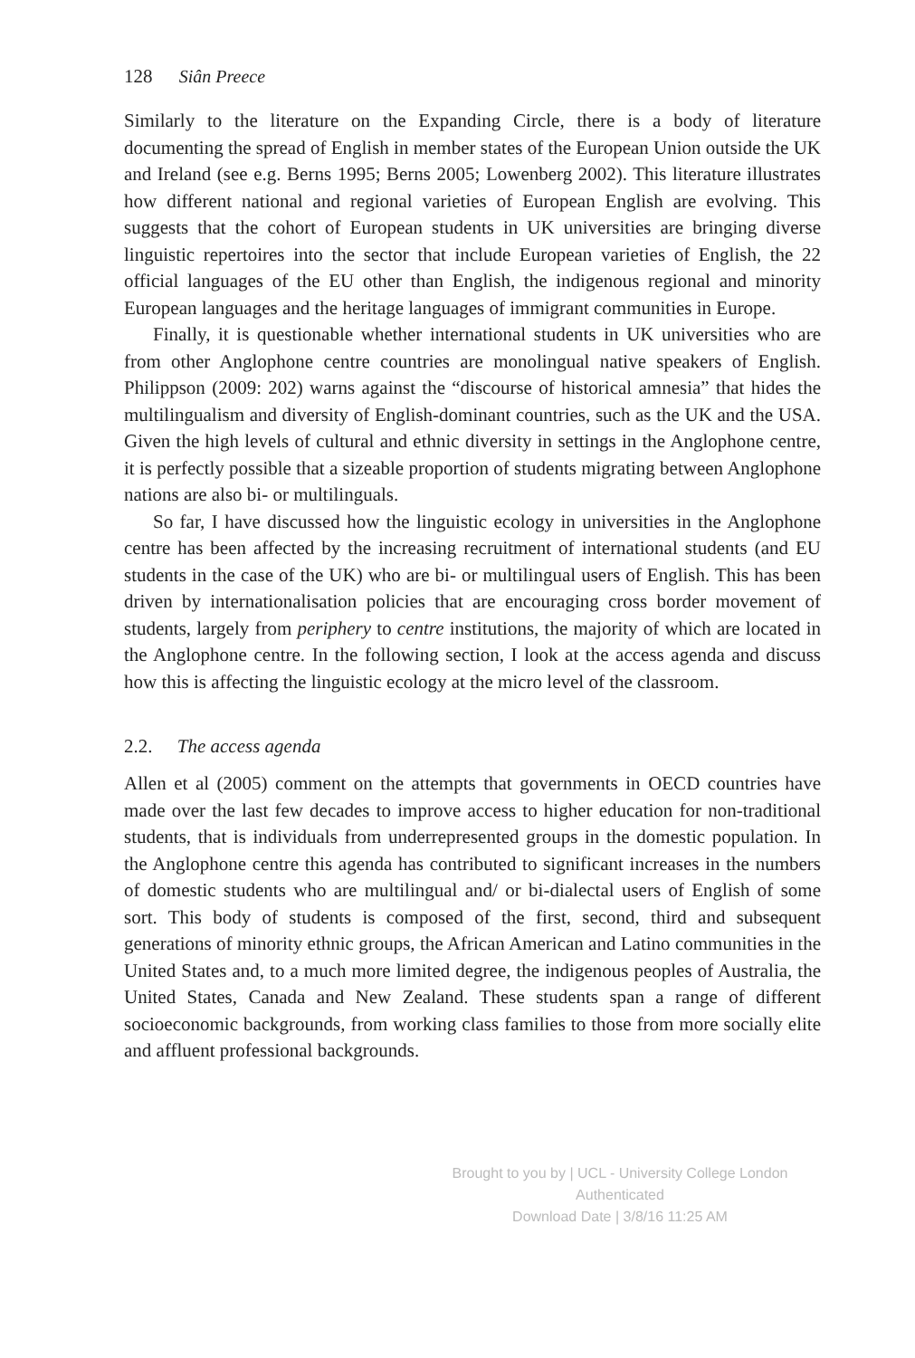128 Siân Preece
Similarly to the literature on the Expanding Circle, there is a body of literature documenting the spread of English in member states of the European Union outside the UK and Ireland (see e.g. Berns 1995; Berns 2005; Lowenberg 2002). This literature illustrates how different national and regional varieties of European English are evolving. This suggests that the cohort of European students in UK universities are bringing diverse linguistic repertoires into the sector that include European varieties of English, the 22 official languages of the EU other than English, the indigenous regional and minority European languages and the heritage languages of immigrant communities in Europe.
Finally, it is questionable whether international students in UK universities who are from other Anglophone centre countries are monolingual native speakers of English. Philippson (2009: 202) warns against the “discourse of historical amnesia” that hides the multilingualism and diversity of English-dominant countries, such as the UK and the USA. Given the high levels of cultural and ethnic diversity in settings in the Anglophone centre, it is perfectly possible that a sizeable proportion of students migrating between Anglophone nations are also bi- or multilinguals.
So far, I have discussed how the linguistic ecology in universities in the Anglophone centre has been affected by the increasing recruitment of international students (and EU students in the case of the UK) who are bi- or multilingual users of English. This has been driven by internationalisation policies that are encouraging cross border movement of students, largely from periphery to centre institutions, the majority of which are located in the Anglophone centre. In the following section, I look at the access agenda and discuss how this is affecting the linguistic ecology at the micro level of the classroom.
2.2. The access agenda
Allen et al (2005) comment on the attempts that governments in OECD countries have made over the last few decades to improve access to higher education for non-traditional students, that is individuals from underrepresented groups in the domestic population. In the Anglophone centre this agenda has contributed to significant increases in the numbers of domestic students who are multilingual and/ or bi-dialectal users of English of some sort. This body of students is composed of the first, second, third and subsequent generations of minority ethnic groups, the African American and Latino communities in the United States and, to a much more limited degree, the indigenous peoples of Australia, the United States, Canada and New Zealand. These students span a range of different socioeconomic backgrounds, from working class families to those from more socially elite and affluent professional backgrounds.
Brought to you by | UCL - University College London
Authenticated
Download Date | 3/8/16 11:25 AM